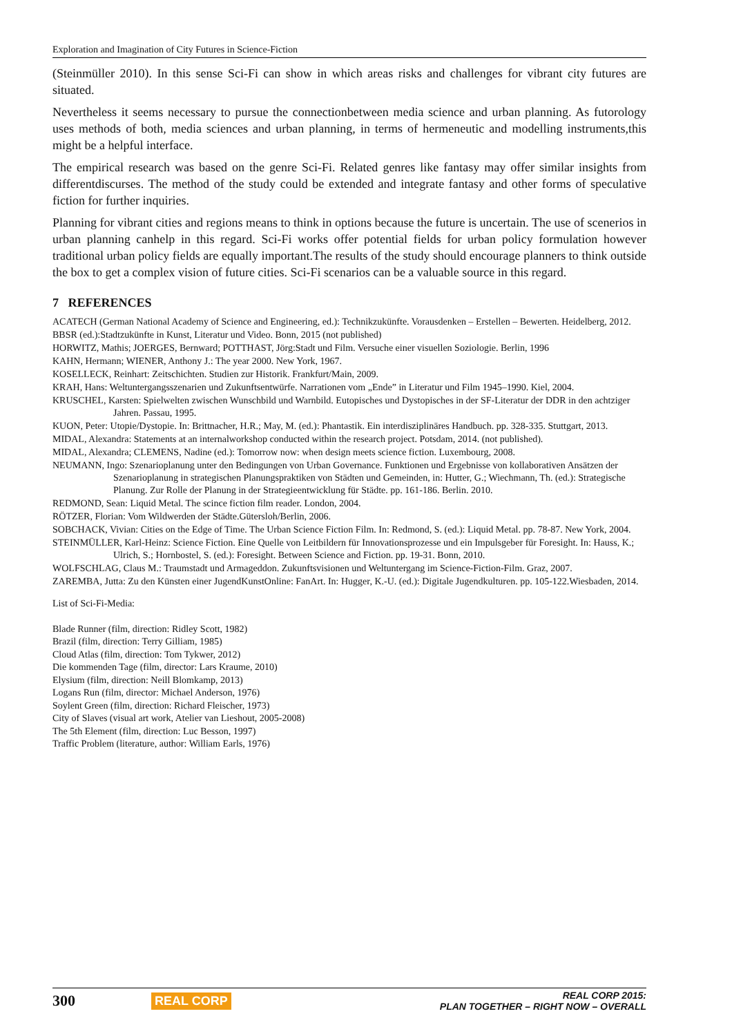Exploration and Imagination of City Futures in Science-Fiction
(Steinmüller 2010). In this sense Sci-Fi can show in which areas risks and challenges for vibrant city futures are situated.
Nevertheless it seems necessary to pursue the connectionbetween media science and urban planning. As futorology uses methods of both, media sciences and urban planning, in terms of hermeneutic and modelling instruments,this might be a helpful interface.
The empirical research was based on the genre Sci-Fi. Related genres like fantasy may offer similar insights from differentdiscurses. The method of the study could be extended and integrate fantasy and other forms of speculative fiction for further inquiries.
Planning for vibrant cities and regions means to think in options because the future is uncertain. The use of scenerios in urban planning canhelp in this regard. Sci-Fi works offer potential fields for urban policy formulation however traditional urban policy fields are equally important.The results of the study should encourage planners to think outside the box to get a complex vision of future cities. Sci-Fi scenarios can be a valuable source in this regard.
7 REFERENCES
ACATECH (German National Academy of Science and Engineering, ed.): Technikzukünfte. Vorausdenken – Erstellen – Bewerten. Heidelberg, 2012.
BBSR (ed.):Stadtzukünfte in Kunst, Literatur und Video. Bonn, 2015 (not published)
HORWITZ, Mathis; JOERGES, Bernward; POTTHAST, Jörg:Stadt und Film. Versuche einer visuellen Soziologie. Berlin, 1996
KAHN, Hermann; WIENER, Anthony J.: The year 2000. New York, 1967.
KOSELLECK, Reinhart: Zeitschichten. Studien zur Historik. Frankfurt/Main, 2009.
KRAH, Hans: Weltuntergangsszenarien und Zukunftsentwürfe. Narrationen vom „Ende” in Literatur und Film 1945–1990. Kiel, 2004.
KRUSCHEL, Karsten: Spielwelten zwischen Wunschbild und Warnbild. Eutopisches und Dystopisches in der SF-Literatur der DDR in den achtziger Jahren. Passau, 1995.
KUON, Peter: Utopie/Dystopie. In: Brittnacher, H.R.; May, M. (ed.): Phantastik. Ein interdisziplinäres Handbuch. pp. 328-335. Stuttgart, 2013.
MIDAL, Alexandra: Statements at an internalworkshop conducted within the research project. Potsdam, 2014. (not published).
MIDAL, Alexandra; CLEMENS, Nadine (ed.): Tomorrow now: when design meets science fiction. Luxembourg, 2008.
NEUMANN, Ingo: Szenarioplanung unter den Bedingungen von Urban Governance. Funktionen und Ergebnisse von kollaborativen Ansätzen der Szenarioplanung in strategischen Planungspraktiken von Städten und Gemeinden, in: Hutter, G.; Wiechmann, Th. (ed.): Strategische Planung. Zur Rolle der Planung in der Strategieentwicklung für Städte. pp. 161-186. Berlin. 2010.
REDMOND, Sean: Liquid Metal. The scince fiction film reader. London, 2004.
RÖTZER, Florian: Vom Wildwerden der Städte.Gütersloh/Berlin, 2006.
SOBCHACK, Vivian: Cities on the Edge of Time. The Urban Science Fiction Film. In: Redmond, S. (ed.): Liquid Metal. pp. 78-87. New York, 2004.
STEINMÜLLER, Karl-Heinz: Science Fiction. Eine Quelle von Leitbildern für Innovationsprozesse und ein Impulsgeber für Foresight. In: Hauss, K.; Ulrich, S.; Hornbostel, S. (ed.): Foresight. Between Science and Fiction. pp. 19-31. Bonn, 2010.
WOLFSCHLAG, Claus M.: Traumstadt und Armageddon. Zukunftsvisionen und Weltuntergang im Science-Fiction-Film. Graz, 2007.
ZAREMBA, Jutta: Zu den Künsten einer JugendKunstOnline: FanArt. In: Hugger, K.-U. (ed.): Digitale Jugendkulturen. pp. 105-122.Wiesbaden, 2014.
List of Sci-Fi-Media:
Blade Runner (film, direction: Ridley Scott, 1982)
Brazil (film, direction: Terry Gilliam, 1985)
Cloud Atlas (film, direction: Tom Tykwer, 2012)
Die kommenden Tage (film, director: Lars Kraume, 2010)
Elysium (film, direction: Neill Blomkamp, 2013)
Logans Run (film, director: Michael Anderson, 1976)
Soylent Green (film, direction: Richard Fleischer, 1973)
City of Slaves (visual art work, Atelier van Lieshout, 2005-2008)
The 5th Element (film, direction: Luc Besson, 1997)
Traffic Problem (literature, author: William Earls, 1976)
300 REAL CORP
REAL CORP 2015:
PLAN TOGETHER – RIGHT NOW – OVERALL